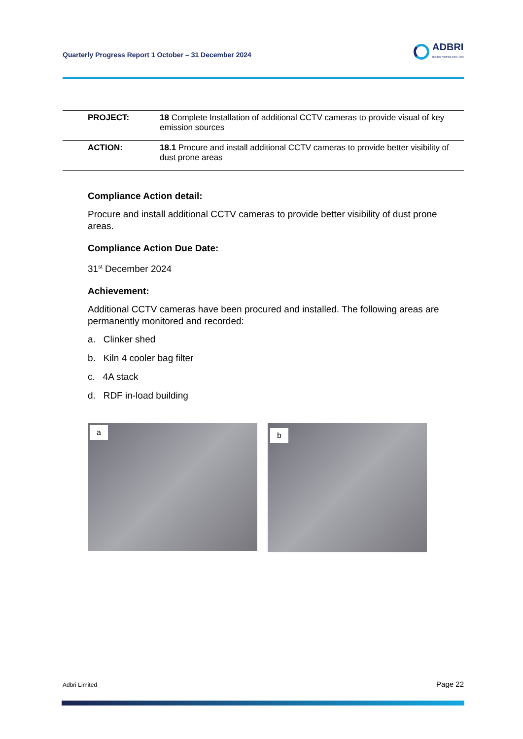Quarterly Progress Report 1 October – 31 December 2024
ADBRI
Building Australia since 1882
| PROJECT: | 18 Complete Installation of additional CCTV cameras to provide visual of key emission sources |
| ACTION: | 18.1 Procure and install additional CCTV cameras to provide better visibility of dust prone areas |
Compliance Action detail:
Procure and install additional CCTV cameras to provide better visibility of dust prone areas.
Compliance Action Due Date:
31<sup>st</sup> December 2024
Achievement:
Additional CCTV cameras have been procured and installed. The following areas are permanently monitored and recorded:
a. Clinker shed
b. Kiln 4 cooler bag filter
c. 4A stack
d. RDF in-load building
a
b
Adbri Limited Page 22